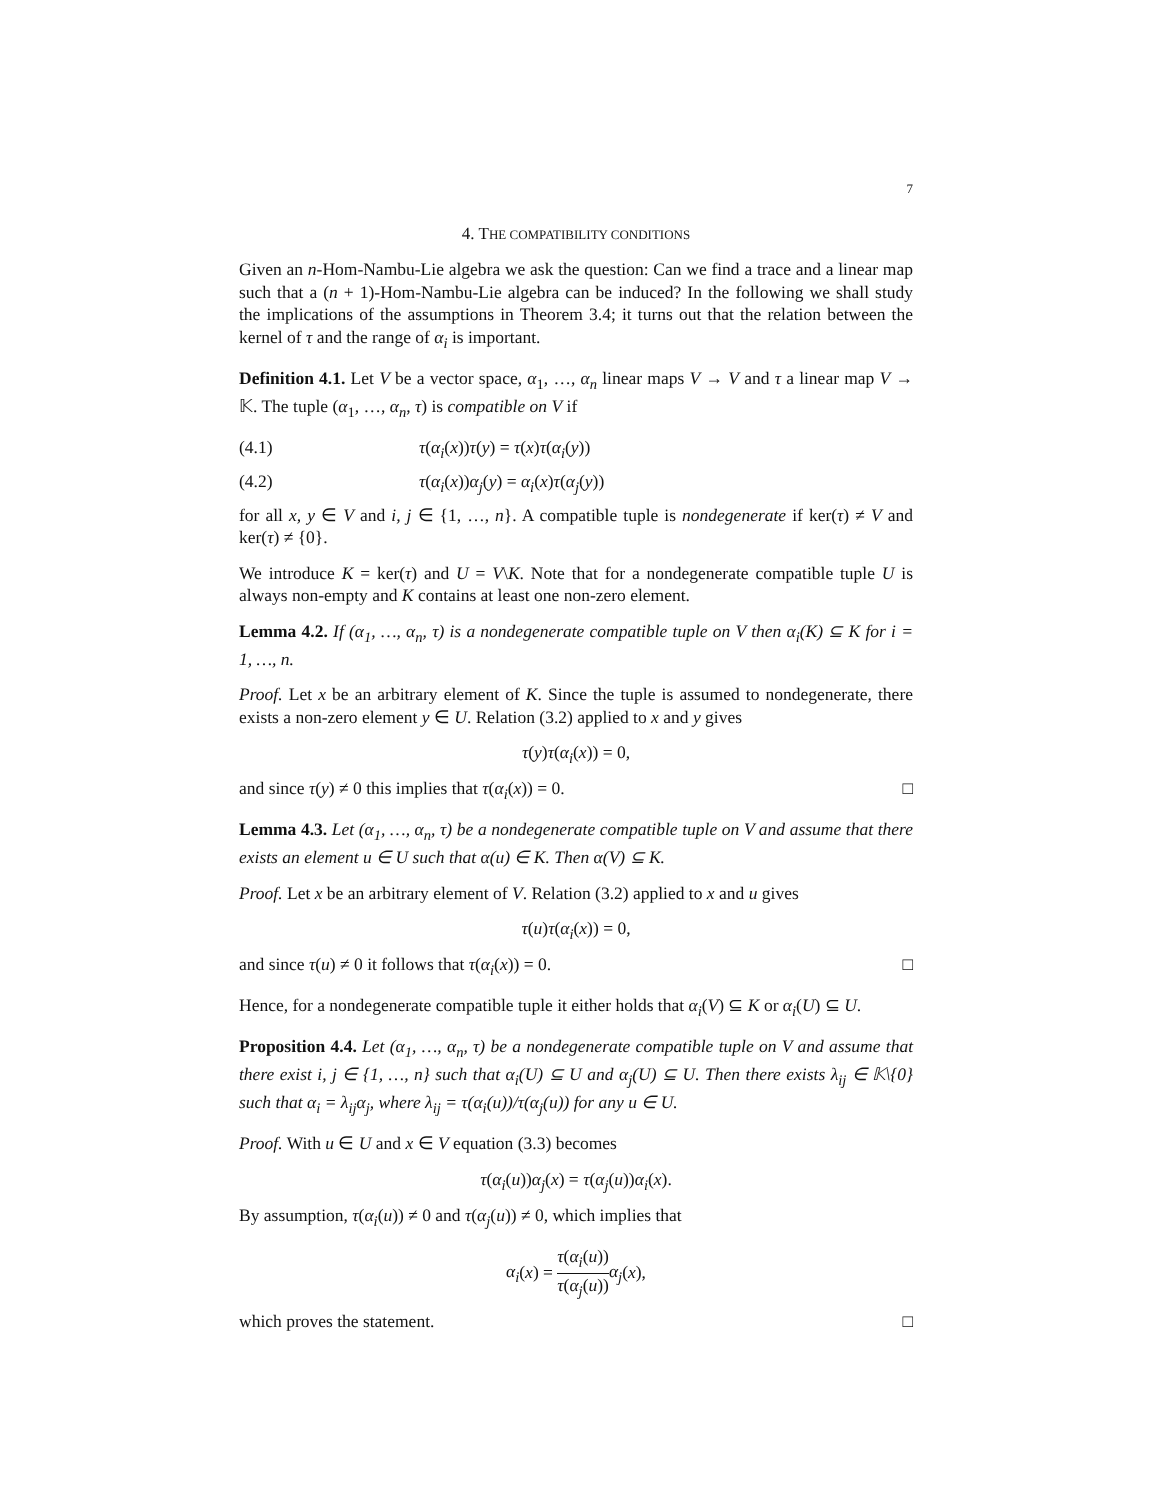7
4. THE COMPATIBILITY CONDITIONS
Given an n-Hom-Nambu-Lie algebra we ask the question: Can we find a trace and a linear map such that a (n + 1)-Hom-Nambu-Lie algebra can be induced? In the following we shall study the implications of the assumptions in Theorem 3.4; it turns out that the relation between the kernel of τ and the range of α<sub>i</sub> is important.
Definition 4.1. Let V be a vector space, α<sub>1</sub>, …, α<sub>n</sub> linear maps V → V and τ a linear map V → 𝕂. The tuple (α<sub>1</sub>, …, α<sub>n</sub>, τ) is compatible on V if
(4.1) τ(α<sub>i</sub>(x))τ(y) = τ(x)τ(α<sub>i</sub>(y))
(4.2) τ(α<sub>i</sub>(x))α<sub>j</sub>(y) = α<sub>i</sub>(x)τ(α<sub>j</sub>(y))
for all x, y ∈ V and i, j ∈ {1, …, n}. A compatible tuple is nondegenerate if ker(τ) ≠ V and ker(τ) ≠ {0}.
We introduce K = ker(τ) and U = V\K. Note that for a nondegenerate compatible tuple U is always non-empty and K contains at least one non-zero element.
Lemma 4.2. If (α<sub>1</sub>, …, α<sub>n</sub>, τ) is a nondegenerate compatible tuple on V then α<sub>i</sub>(K) ⊆ K for i = 1, …, n.
Proof. Let x be an arbitrary element of K. Since the tuple is assumed to nondegenerate, there exists a non-zero element y ∈ U. Relation (3.2) applied to x and y gives
τ(y)τ(α<sub>i</sub>(x)) = 0,
and since τ(y) ≠ 0 this implies that τ(α<sub>i</sub>(x)) = 0. □
Lemma 4.3. Let (α<sub>1</sub>, …, α<sub>n</sub>, τ) be a nondegenerate compatible tuple on V and assume that there exists an element u ∈ U such that α(u) ∈ K. Then α(V) ⊆ K.
Proof. Let x be an arbitrary element of V. Relation (3.2) applied to x and u gives
τ(u)τ(α<sub>i</sub>(x)) = 0,
and since τ(u) ≠ 0 it follows that τ(α<sub>i</sub>(x)) = 0. □
Hence, for a nondegenerate compatible tuple it either holds that α<sub>i</sub>(V) ⊆ K or α<sub>i</sub>(U) ⊆ U.
Proposition 4.4. Let (α<sub>1</sub>, …, α<sub>n</sub>, τ) be a nondegenerate compatible tuple on V and assume that there exist i, j ∈ {1, …, n} such that α<sub>i</sub>(U) ⊆ U and α<sub>j</sub>(U) ⊆ U. Then there exists λ<sub>ij</sub> ∈ 𝕂\{0} such that α<sub>i</sub> = λ<sub>ij</sub>α<sub>j</sub>, where λ<sub>ij</sub> = τ(α<sub>i</sub>(u))/τ(α<sub>j</sub>(u)) for any u ∈ U.
Proof. With u ∈ U and x ∈ V equation (3.3) becomes
τ(α<sub>i</sub>(u))α<sub>j</sub>(x) = τ(α<sub>j</sub>(u))α<sub>i</sub>(x).
By assumption, τ(α<sub>i</sub>(u)) ≠ 0 and τ(α<sub>j</sub>(u)) ≠ 0, which implies that
α<sub>i</sub>(x) = τ(α<sub>i</sub>(u)) τ(α<sub>j</sub>(u)) α<sub>j</sub>(x),
which proves the statement. □